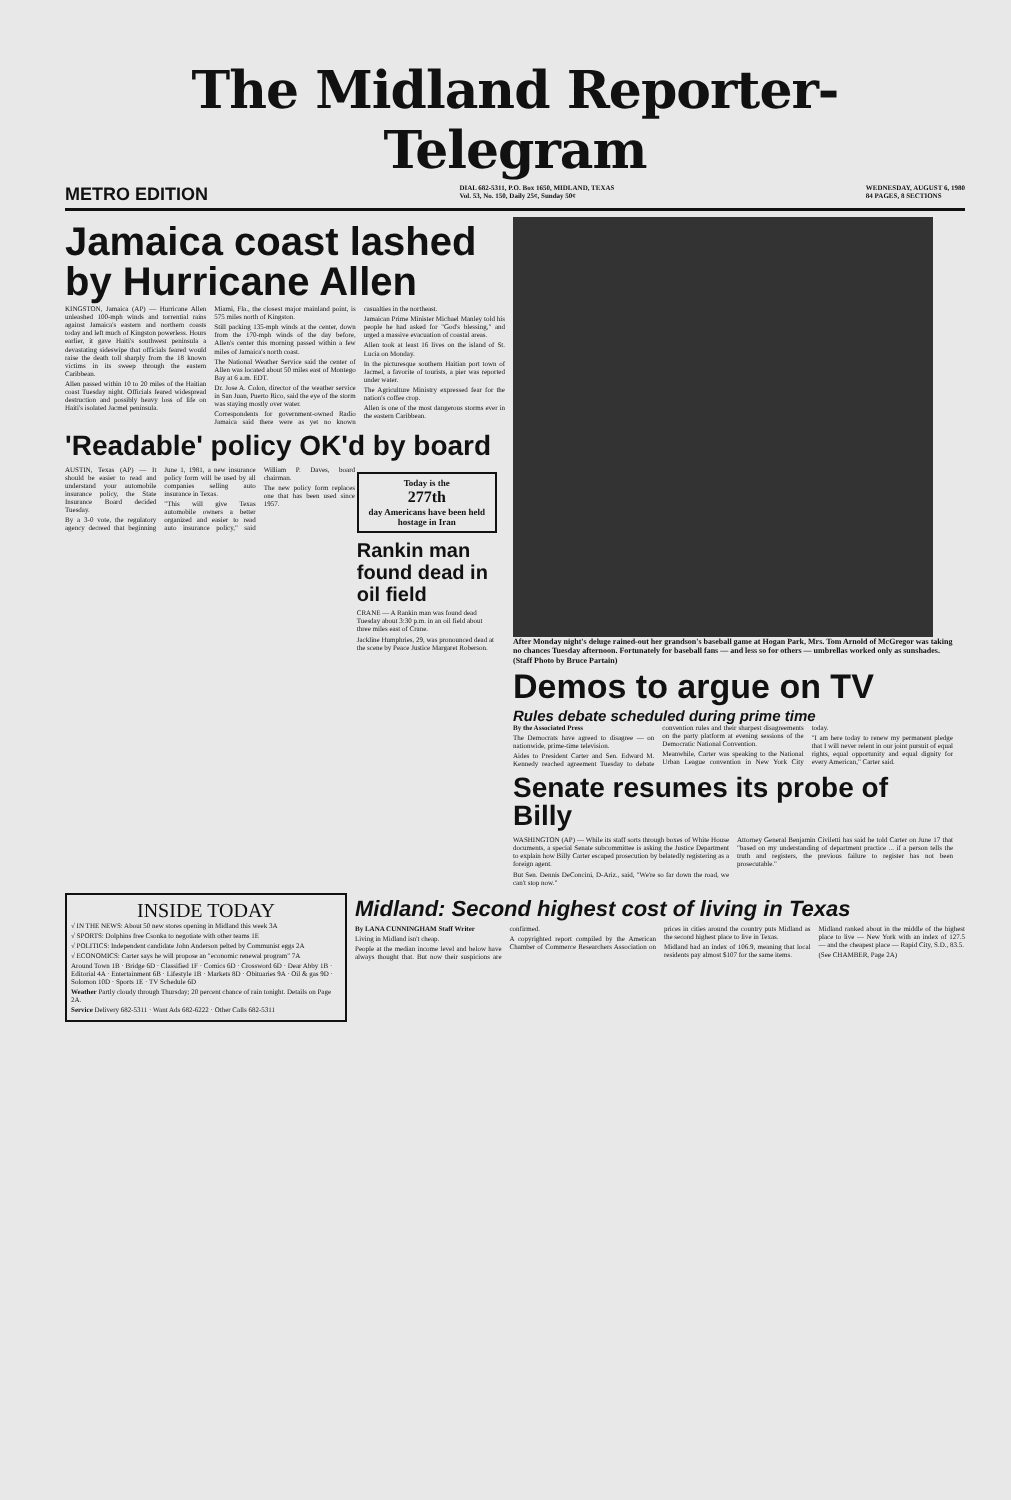The Midland Reporter-Telegram
METRO EDITION DIAL 682-5311, P.O. Box 1650, MIDLAND, TEXAS
Vol. 53, No. 150, Daily 25¢, Sunday 50¢ WEDNESDAY, AUGUST 6, 1980
84 PAGES, 8 SECTIONS
Jamaica coast lashed by Hurricane Allen
KINGSTON, Jamaica (AP) — Hurricane Allen unleashed 100-mph winds and torrential rains against Jamaica's eastern and northern coasts today and left much of Kingston powerless. Hours earlier, it gave Haiti's southwest peninsula a devastating sideswipe that officials feared would raise the death toll sharply from the 18 known victims in its sweep through the eastern Caribbean.
Allen passed within 10 to 20 miles of the Haitian coast Tuesday night. Officials feared widespread destruction and possibly heavy loss of life on Haiti's isolated Jacmel peninsula.
Miami, Fla., the closest major mainland point, is 575 miles north of Kingston.
Still packing 135-mph winds at the center, down from the 170-mph winds of the day before, Allen's center this morning passed within a few miles of Jamaica's north coast.
The National Weather Service said the center of Allen was located about 50 miles east of Montego Bay at 6 a.m. EDT.
Dr. Jose A. Colon, director of the weather service in San Juan, Puerto Rico, said the eye of the storm was staying mostly over water.
Correspondents for government-owned Radio Jamaica said there were as yet no known casualties in the northeast.
Jamaican Prime Minister Michael Manley told his people he had asked for "God's blessing," and urged a massive evacuation of coastal areas.
Allen took at least 16 lives on the island of St. Lucia on Monday.
In the picturesque southern Haitian port town of Jacmel, a favorite of tourists, a pier was reported under water.
The Agriculture Ministry expressed fear for the nation's coffee crop.
Allen is one of the most dangerous storms ever in the eastern Caribbean.
'Readable' policy OK'd by board
AUSTIN, Texas (AP) — It should be easier to read and understand your automobile insurance policy, the State Insurance Board decided Tuesday.
By a 3-0 vote, the regulatory agency decreed that beginning June 1, 1981, a new insurance policy form will be used by all companies selling auto insurance in Texas.
"This will give Texas automobile owners a better organized and easier to read auto insurance policy," said William P. Daves, board chairman.
The new policy form replaces one that has been used since 1957.
Today is the
277th
day Americans have been held hostage in Iran
Rankin man found dead in oil field
CRANE — A Rankin man was found dead Tuesday about 3:30 p.m. in an oil field about three miles east of Crane.
Jackline Humphries, 29, was pronounced dead at the scene by Peace Justice Margaret Roberson.
After Monday night's deluge rained-out her grandson's baseball game at Hogan Park, Mrs. Tom Arnold of McGregor was taking no chances Tuesday afternoon. Fortunately for baseball fans — and less so for others — umbrellas worked only as sunshades. (Staff Photo by Bruce Partain)
Demos to argue on TV
Rules debate scheduled during prime time
By the Associated Press
The Democrats have agreed to disagree — on nationwide, prime-time television.
Aides to President Carter and Sen. Edward M. Kennedy reached agreement Tuesday to debate convention rules and their sharpest disagreements on the party platform at evening sessions of the Democratic National Convention.
Meanwhile, Carter was speaking to the National Urban League convention in New York City today.
"I am here today to renew my permanent pledge that I will never relent in our joint pursuit of equal rights, equal opportunity and equal dignity for every American," Carter said.
Senate resumes its probe of Billy
WASHINGTON (AP) — While its staff sorts through boxes of White House documents, a special Senate subcommittee is asking the Justice Department to explain how Billy Carter escaped prosecution by belatedly registering as a foreign agent.
But Sen. Dennis DeConcini, D-Ariz., said, "We're so far down the road, we can't stop now."
Attorney General Benjamin Civiletti has said he told Carter on June 17 that "based on my understanding of department practice ... if a person tells the truth and registers, the previous failure to register has not been prosecutable."
INSIDE TODAY
√ IN THE NEWS: About 50 new stores opening in Midland this week 3A
√ SPORTS: Dolphins free Csonka to negotiate with other teams 1E
√ POLITICS: Independent candidate John Anderson pelted by Communist eggs 2A
√ ECONOMICS: Carter says he will propose an "economic renewal program" 7A
Around Town 1B · Bridge 6D · Classified 1F · Comics 6D · Crossword 6D · Dear Abby 1B · Editorial 4A · Entertainment 6B · Lifestyle 1B · Markets 8D · Obituaries 9A · Oil & gas 9D · Solomon 10D · Sports 1E · TV Schedule 6D
Weather Partly cloudy through Thursday; 20 percent chance of rain tonight. Details on Page 2A.
Service Delivery 682-5311 · Want Ads 682-6222 · Other Calls 682-5311
Midland: Second highest cost of living in Texas
By LANA CUNNINGHAM Staff Writer
Living in Midland isn't cheap.
People at the median income level and below have always thought that. But now their suspicions are confirmed.
A copyrighted report compiled by the American Chamber of Commerce Researchers Association on prices in cities around the country puts Midland as the second highest place to live in Texas.
Midland had an index of 106.9, meaning that local residents pay almost $107 for the same items.
Midland ranked about in the middle of the highest place to live — New York with an index of 127.5 — and the cheapest place — Rapid City, S.D., 83.5.
(See CHAMBER, Page 2A)